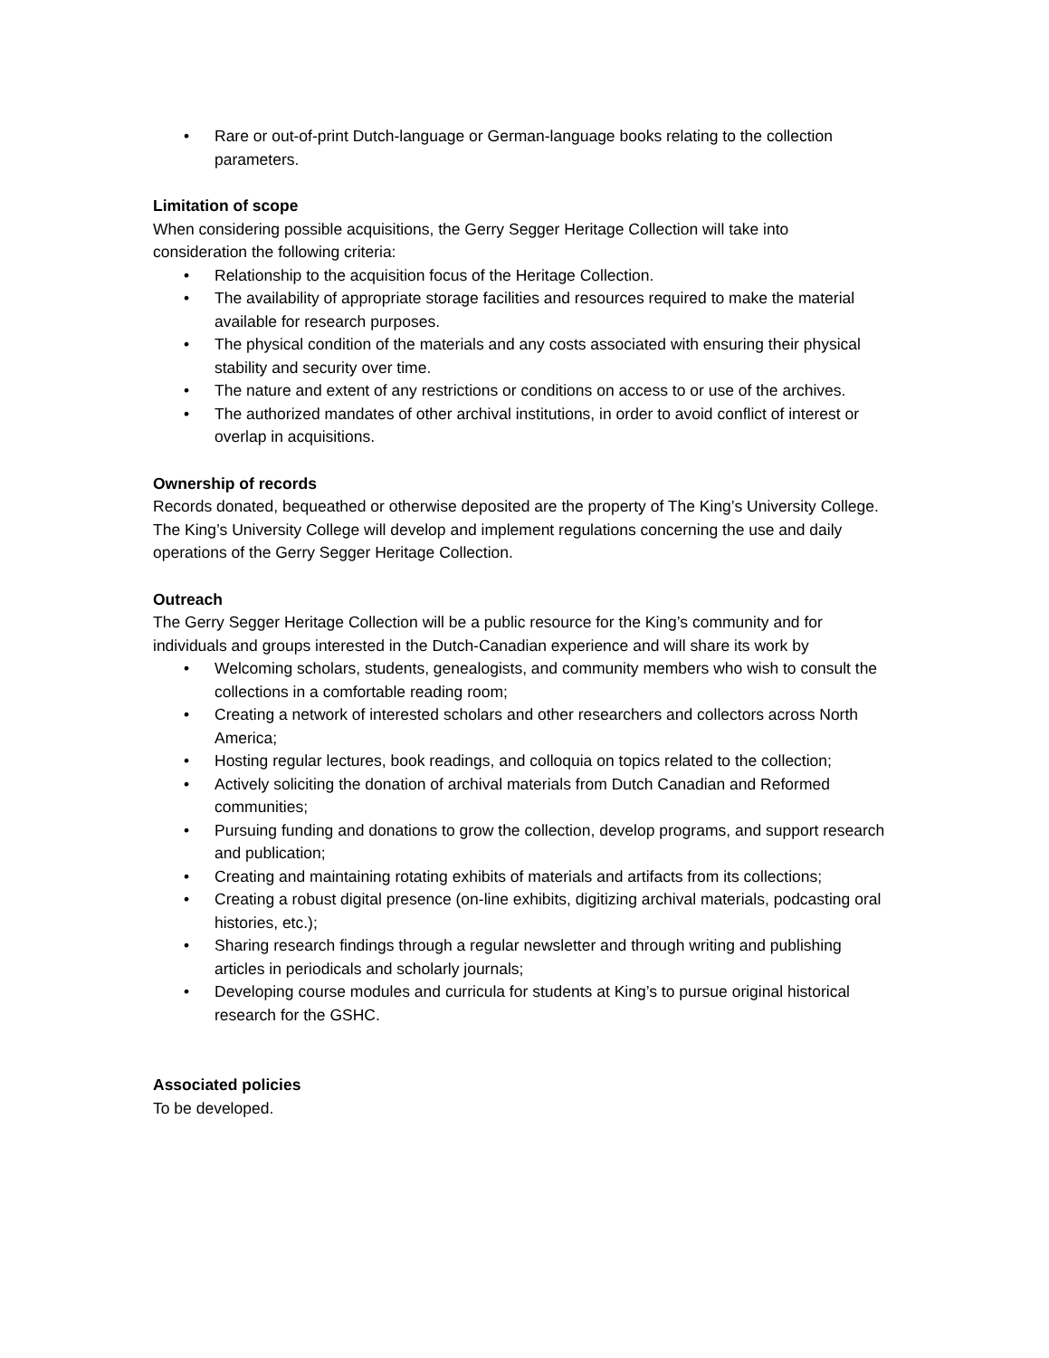• Rare or out-of-print Dutch-language or German-language books relating to the collection parameters.
Limitation of scope
When considering possible acquisitions, the Gerry Segger Heritage Collection will take into consideration the following criteria:
• Relationship to the acquisition focus of the Heritage Collection.
• The availability of appropriate storage facilities and resources required to make the material available for research purposes.
• The physical condition of the materials and any costs associated with ensuring their physical stability and security over time.
• The nature and extent of any restrictions or conditions on access to or use of the archives.
• The authorized mandates of other archival institutions, in order to avoid conflict of interest or overlap in acquisitions.
Ownership of records
Records donated, bequeathed or otherwise deposited are the property of The King’s University College. The King’s University College will develop and implement regulations concerning the use and daily operations of the Gerry Segger Heritage Collection.
Outreach
The Gerry Segger Heritage Collection will be a public resource for the King’s community and for individuals and groups interested in the Dutch-Canadian experience and will share its work by
• Welcoming scholars, students, genealogists, and community members who wish to consult the collections in a comfortable reading room;
• Creating a network of interested scholars and other researchers and collectors across North America;
• Hosting regular lectures, book readings, and colloquia on topics related to the collection;
• Actively soliciting the donation of archival materials from Dutch Canadian and Reformed communities;
• Pursuing funding and donations to grow the collection, develop programs, and support research and publication;
• Creating and maintaining rotating exhibits of materials and artifacts from its collections;
• Creating a robust digital presence (on-line exhibits, digitizing archival materials, podcasting oral histories, etc.);
• Sharing research findings through a regular newsletter and through writing and publishing articles in periodicals and scholarly journals;
• Developing course modules and curricula for students at King’s to pursue original historical research for the GSHC.
Associated policies
To be developed.